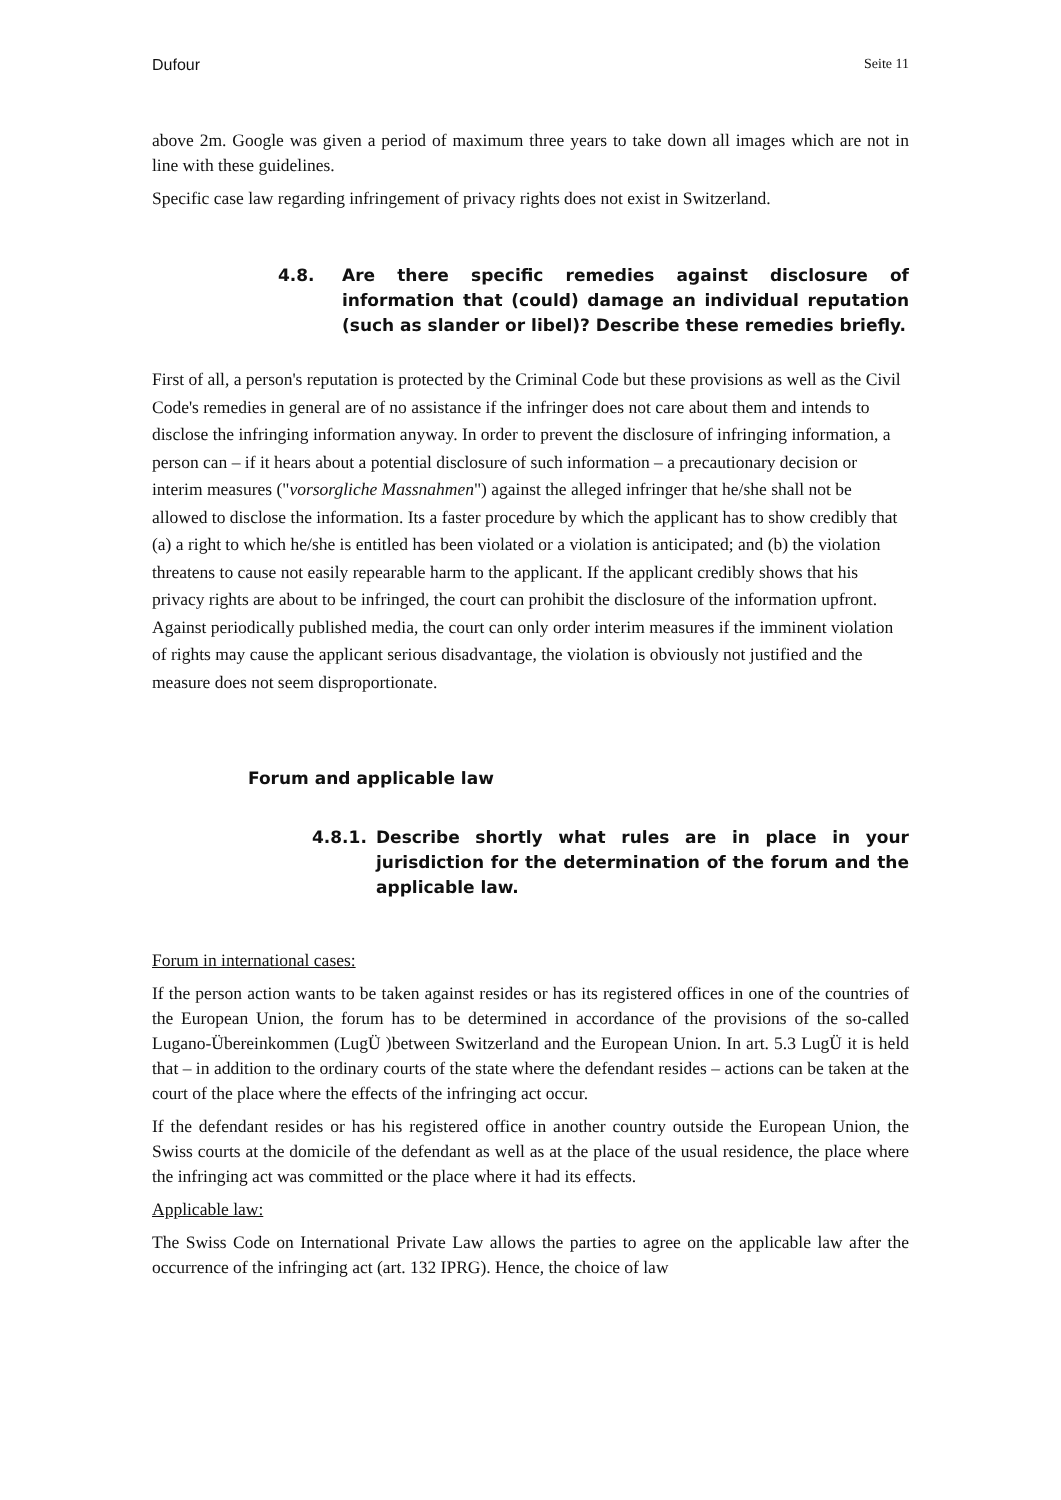Dufour Seite 11
above 2m. Google was given a period of maximum three years to take down all images which are not in line with these guidelines.
Specific case law regarding infringement of privacy rights does not exist in Switzerland.
4.8. Are there specific remedies against disclosure of information that (could) damage an individual reputation (such as slander or libel)? Describe these remedies briefly.
First of all, a person's reputation is protected by the Criminal Code but these provisions as well as the Civil Code's remedies in general are of no assistance if the infringer does not care about them and intends to disclose the infringing information anyway. In order to prevent the disclosure of infringing information, a person can – if it hears about a potential disclosure of such information – a precautionary decision or interim measures ("vorsorgliche Massnahmen") against the alleged infringer that he/she shall not be allowed to disclose the information. Its a faster procedure by which the applicant has to show credibly that (a) a right to which he/she is entitled has been violated or a violation is anticipated; and (b) the violation threatens to cause not easily repearable harm to the applicant. If the applicant credibly shows that his privacy rights are about to be infringed, the court can prohibit the disclosure of the information upfront. Against periodically published media, the court can only order interim measures if the imminent violation of rights may cause the applicant serious disadvantage, the violation is obviously not justified and the measure does not seem disproportionate.
Forum and applicable law
4.8.1. Describe shortly what rules are in place in your jurisdiction for the determination of the forum and the applicable law.
Forum in international cases:
If the person action wants to be taken against resides or has its registered offices in one of the countries of the European Union, the forum has to be determined in accordance of the provisions of the so-called Lugano-Übereinkommen (LugÜ )between Switzerland and the European Union. In art. 5.3 LugÜ it is held that – in addition to the ordinary courts of the state where the defendant resides – actions can be taken at the court of the place where the effects of the infringing act occur.
If the defendant resides or has his registered office in another country outside the European Union, the Swiss courts at the domicile of the defendant as well as at the place of the usual residence, the place where the infringing act was committed or the place where it had its effects.
Applicable law:
The Swiss Code on International Private Law allows the parties to agree on the applicable law after the occurrence of the infringing act (art. 132 IPRG). Hence, the choice of law